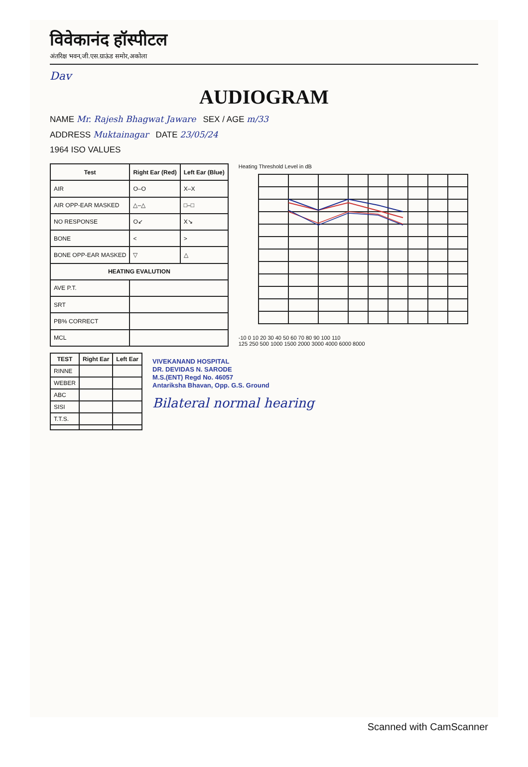विवेकानंद हॉस्पीटल
अंतरिक्ष भवन,जी.एस.ग्राऊंड समोर,अकोला
Dav
AUDIOGRAM
NAME Mr. Rajesh Bhagwat Jaware SEX / AGE m/33
ADDRESS Muktainagar DATE 23/05/24
1964 ISO VALUES
| Test | Right Ear (Red) | Left Ear (Blue) |
| --- | --- | --- |
| AIR | O–O | X–X |
| AIR OPP-EAR MASKED | △–△ | □–□ |
| NO RESPONSE | O↙ | X↘ |
| BONE | < | > |
| BONE OPP-EAR MASKED | ▽ | △ |
| HEATING EVALUTION | | |
| AVE P.T. | | |
| SRT | | |
| PB% CORRECT | | |
| MCL | | |
Heating Threshold Level in dB
-10 0 10 20 30 40 50 60 70 80 90 100 110
125 250 500 1000 1500 2000 3000 4000 6000 8000
| TEST | Right Ear | Left Ear |
| --- | --- | --- |
| RINNE | | |
| WEBER | | |
| ABC | | |
| SISI | | |
| T.T.S. | | |
VIVEKANAND HOSPITAL
DR. DEVIDAS N. SARODE
M.S.(ENT) Regd No. 46057
Antariksha Bhavan, Opp. G.S. Ground
Bilateral normal hearing
Scanned with CamScanner